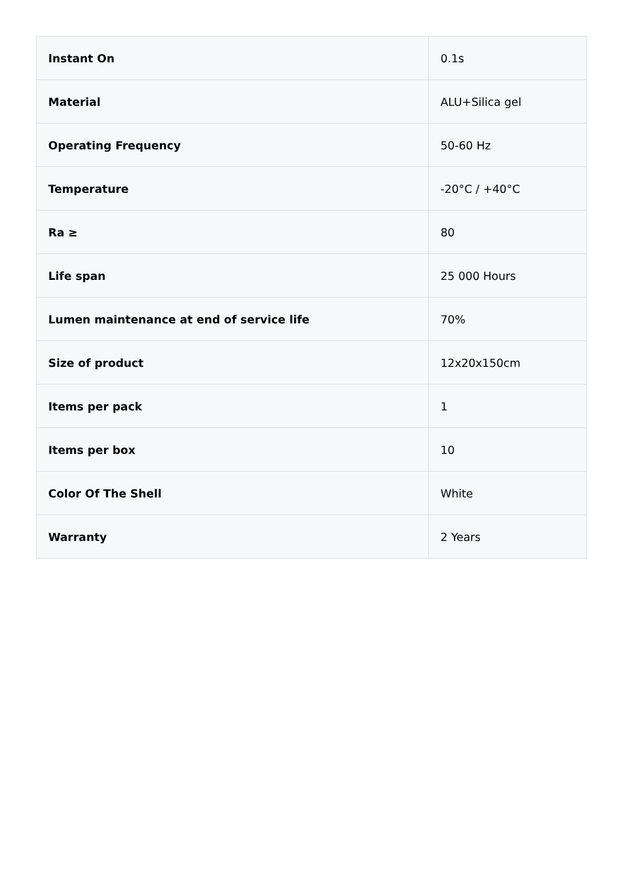| Instant On | 0.1s |
| Material | ALU+Silica gel |
| Operating Frequency | 50-60 Hz |
| Temperature | -20°C / +40°C |
| Ra ≥ | 80 |
| Life span | 25 000 Hours |
| Lumen maintenance at end of service life | 70% |
| Size of product | 12x20x150cm |
| Items per pack | 1 |
| Items per box | 10 |
| Color Of The Shell | White |
| Warranty | 2 Years |